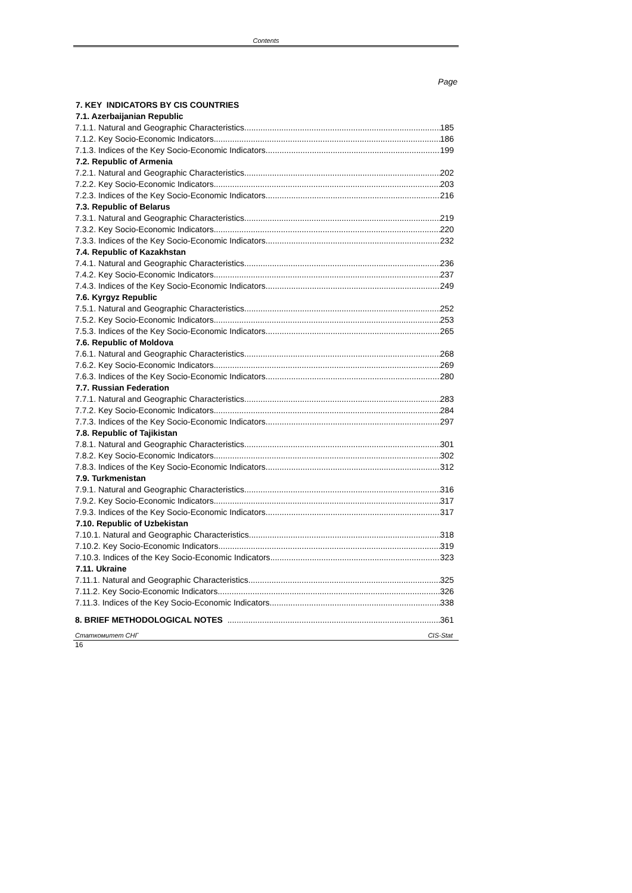Contents
Page
7. KEY INDICATORS BY CIS COUNTRIES
7.1. Azerbaijanian Republic
7.1.1. Natural and Geographic Characteristics 185
7.1.2. Key Socio-Economic Indicators 186
7.1.3. Indices of the Key Socio-Economic Indicators 199
7.2. Republic of Armenia
7.2.1. Natural and Geographic Characteristics 202
7.2.2. Key Socio-Economic Indicators 203
7.2.3. Indices of the Key Socio-Economic Indicators 216
7.3. Republic of Belarus
7.3.1. Natural and Geographic Characteristics 219
7.3.2. Key Socio-Economic Indicators 220
7.3.3. Indices of the Key Socio-Economic Indicators 232
7.4. Republic of Kazakhstan
7.4.1. Natural and Geographic Characteristics 236
7.4.2. Key Socio-Economic Indicators 237
7.4.3. Indices of the Key Socio-Economic Indicators 249
7.6. Kyrgyz Republic
7.5.1. Natural and Geographic Characteristics 252
7.5.2. Key Socio-Economic Indicators 253
7.5.3. Indices of the Key Socio-Economic Indicators 265
7.6. Republic of Moldova
7.6.1. Natural and Geographic Characteristics 268
7.6.2. Key Socio-Economic Indicators 269
7.6.3. Indices of the Key Socio-Economic Indicators 280
7.7. Russian Federation
7.7.1. Natural and Geographic Characteristics 283
7.7.2. Key Socio-Economic Indicators 284
7.7.3. Indices of the Key Socio-Economic Indicators 297
7.8. Republic of Tajikistan
7.8.1. Natural and Geographic Characteristics 301
7.8.2. Key Socio-Economic Indicators 302
7.8.3. Indices of the Key Socio-Economic Indicators 312
7.9. Turkmenistan
7.9.1. Natural and Geographic Characteristics 316
7.9.2. Key Socio-Economic Indicators 317
7.9.3. Indices of the Key Socio-Economic Indicators 317
7.10. Republic of Uzbekistan
7.10.1. Natural and Geographic Characteristics 318
7.10.2. Key Socio-Economic Indicators 319
7.10.3. Indices of the Key Socio-Economic Indicators 323
7.11. Ukraine
7.11.1. Natural and Geographic Characteristics 325
7.11.2. Key Socio-Economic Indicators 326
7.11.3. Indices of the Key Socio-Economic Indicators 338
8. BRIEF METHODOLOGICAL NOTES 361
Статкомитет СНГ CIS-Stat
16